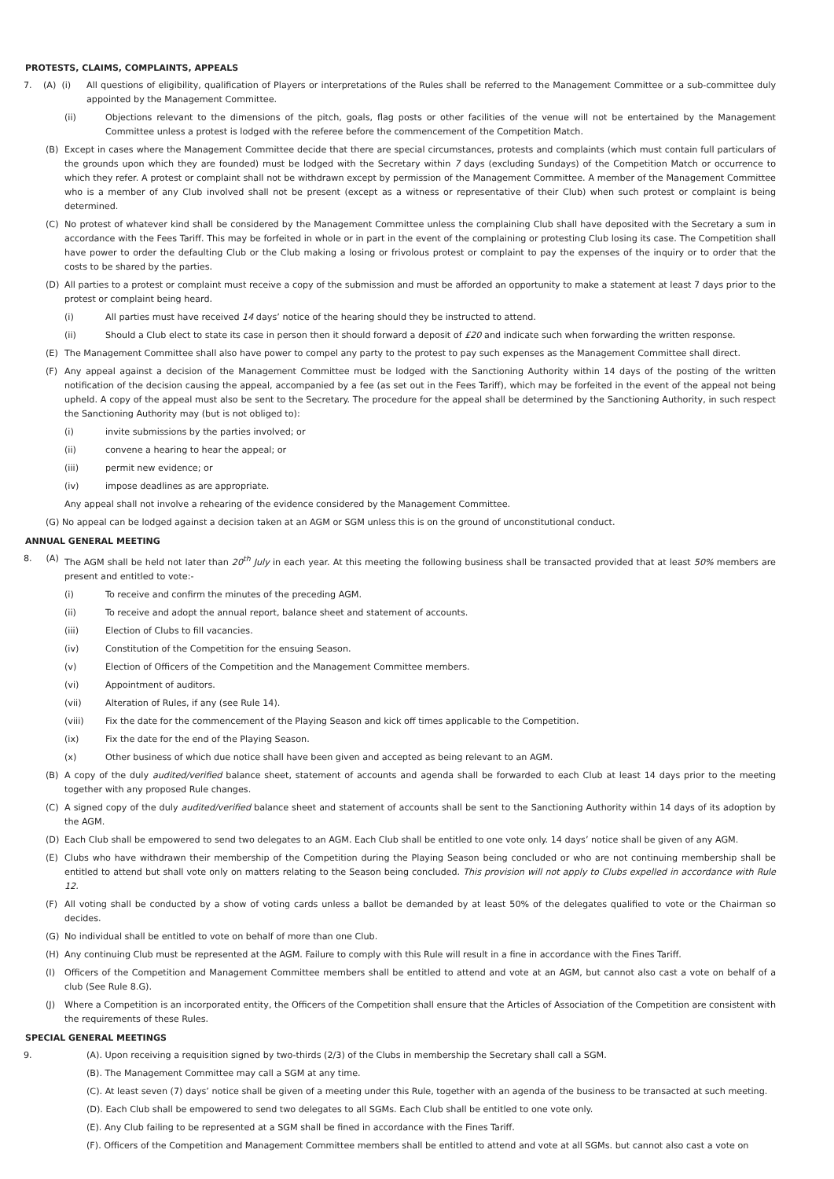PROTESTS, CLAIMS, COMPLAINTS, APPEALS
7. (A) (i) All questions of eligibility, qualification of Players or interpretations of the Rules shall be referred to the Management Committee or a sub-committee duly appointed by the Management Committee.
(ii) Objections relevant to the dimensions of the pitch, goals, flag posts or other facilities of the venue will not be entertained by the Management Committee unless a protest is lodged with the referee before the commencement of the Competition Match.
(B) Except in cases where the Management Committee decide that there are special circumstances, protests and complaints (which must contain full particulars of the grounds upon which they are founded) must be lodged with the Secretary within 7 days (excluding Sundays) of the Competition Match or occurrence to which they refer. A protest or complaint shall not be withdrawn except by permission of the Management Committee. A member of the Management Committee who is a member of any Club involved shall not be present (except as a witness or representative of their Club) when such protest or complaint is being determined.
(C) No protest of whatever kind shall be considered by the Management Committee unless the complaining Club shall have deposited with the Secretary a sum in accordance with the Fees Tariff. This may be forfeited in whole or in part in the event of the complaining or protesting Club losing its case. The Competition shall have power to order the defaulting Club or the Club making a losing or frivolous protest or complaint to pay the expenses of the inquiry or to order that the costs to be shared by the parties.
(D) All parties to a protest or complaint must receive a copy of the submission and must be afforded an opportunity to make a statement at least 7 days prior to the protest or complaint being heard.
(i) All parties must have received 14 days’ notice of the hearing should they be instructed to attend.
(ii) Should a Club elect to state its case in person then it should forward a deposit of £20 and indicate such when forwarding the written response.
(E) The Management Committee shall also have power to compel any party to the protest to pay such expenses as the Management Committee shall direct.
(F) Any appeal against a decision of the Management Committee must be lodged with the Sanctioning Authority within 14 days of the posting of the written notification of the decision causing the appeal, accompanied by a fee (as set out in the Fees Tariff), which may be forfeited in the event of the appeal not being upheld. A copy of the appeal must also be sent to the Secretary. The procedure for the appeal shall be determined by the Sanctioning Authority, in such respect the Sanctioning Authority may (but is not obliged to):
(i) invite submissions by the parties involved; or
(ii) convene a hearing to hear the appeal; or
(iii) permit new evidence; or
(iv) impose deadlines as are appropriate.
Any appeal shall not involve a rehearing of the evidence considered by the Management Committee.
(G) No appeal can be lodged against a decision taken at an AGM or SGM unless this is on the ground of unconstitutional conduct.
ANNUAL GENERAL MEETING
8. (A) The AGM shall be held not later than 20<sup>th</sup> July in each year. At this meeting the following business shall be transacted provided that at least 50% members are present and entitled to vote:-
(i) To receive and confirm the minutes of the preceding AGM.
(ii) To receive and adopt the annual report, balance sheet and statement of accounts.
(iii) Election of Clubs to fill vacancies.
(iv) Constitution of the Competition for the ensuing Season.
(v) Election of Officers of the Competition and the Management Committee members.
(vi) Appointment of auditors.
(vii) Alteration of Rules, if any (see Rule 14).
(viii) Fix the date for the commencement of the Playing Season and kick off times applicable to the Competition.
(ix) Fix the date for the end of the Playing Season.
(x) Other business of which due notice shall have been given and accepted as being relevant to an AGM.
(B) A copy of the duly audited/verified balance sheet, statement of accounts and agenda shall be forwarded to each Club at least 14 days prior to the meeting together with any proposed Rule changes.
(C) A signed copy of the duly audited/verified balance sheet and statement of accounts shall be sent to the Sanctioning Authority within 14 days of its adoption by the AGM.
(D) Each Club shall be empowered to send two delegates to an AGM. Each Club shall be entitled to one vote only. 14 days’ notice shall be given of any AGM.
(E) Clubs who have withdrawn their membership of the Competition during the Playing Season being concluded or who are not continuing membership shall be entitled to attend but shall vote only on matters relating to the Season being concluded. This provision will not apply to Clubs expelled in accordance with Rule 12.
(F) All voting shall be conducted by a show of voting cards unless a ballot be demanded by at least 50% of the delegates qualified to vote or the Chairman so decides.
(G) No individual shall be entitled to vote on behalf of more than one Club.
(H) Any continuing Club must be represented at the AGM. Failure to comply with this Rule will result in a fine in accordance with the Fines Tariff.
(I) Officers of the Competition and Management Committee members shall be entitled to attend and vote at an AGM, but cannot also cast a vote on behalf of a club (See Rule 8.G).
(J) Where a Competition is an incorporated entity, the Officers of the Competition shall ensure that the Articles of Association of the Competition are consistent with the requirements of these Rules.
SPECIAL GENERAL MEETINGS
9. (A). Upon receiving a requisition signed by two-thirds (2/3) of the Clubs in membership the Secretary shall call a SGM.
(B). The Management Committee may call a SGM at any time.
(C). At least seven (7) days’ notice shall be given of a meeting under this Rule, together with an agenda of the business to be transacted at such meeting.
(D). Each Club shall be empowered to send two delegates to all SGMs. Each Club shall be entitled to one vote only.
(E). Any Club failing to be represented at a SGM shall be fined in accordance with the Fines Tariff.
(F). Officers of the Competition and Management Committee members shall be entitled to attend and vote at all SGMs. but cannot also cast a vote on